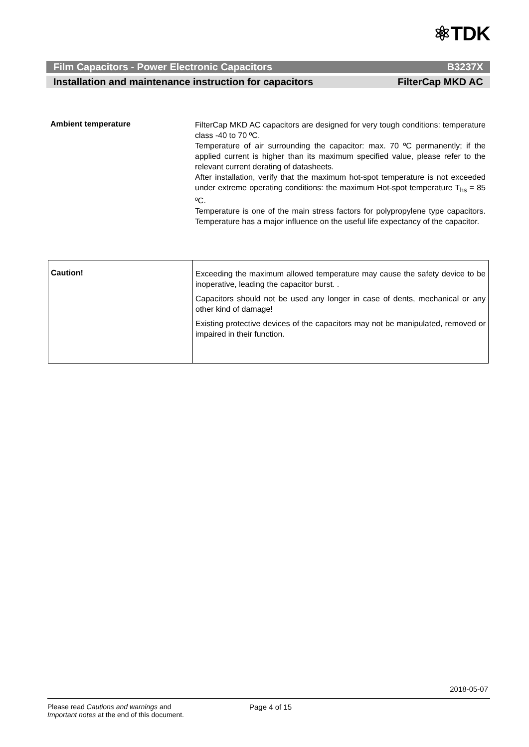⚛TDK
Film Capacitors - Power Electronic Capacitors B3237X
Installation and maintenance instruction for capacitors FilterCap MKD AC
Ambient temperature
FilterCap MKD AC capacitors are designed for very tough conditions: temperature class -40 to 70 ºC.
Temperature of air surrounding the capacitor: max. 70 ºC permanently; if the applied current is higher than its maximum specified value, please refer to the relevant current derating of datasheets.
After installation, verify that the maximum hot-spot temperature is not exceeded under extreme operating conditions: the maximum Hot-spot temperature T<sub>hs</sub> = 85 ºC.
Temperature is one of the main stress factors for polypropylene type capacitors. Temperature has a major influence on the useful life expectancy of the capacitor.
| Caution! | Exceeding the maximum allowed temperature may cause the safety device to be inoperative, leading the capacitor burst. . Capacitors should not be used any longer in case of dents, mechanical or any other kind of damage! Existing protective devices of the capacitors may not be manipulated, removed or impaired in their function. |
2018-05-07
Please read Cautions and warnings and
Important notes at the end of this document.
Page 4 of 15